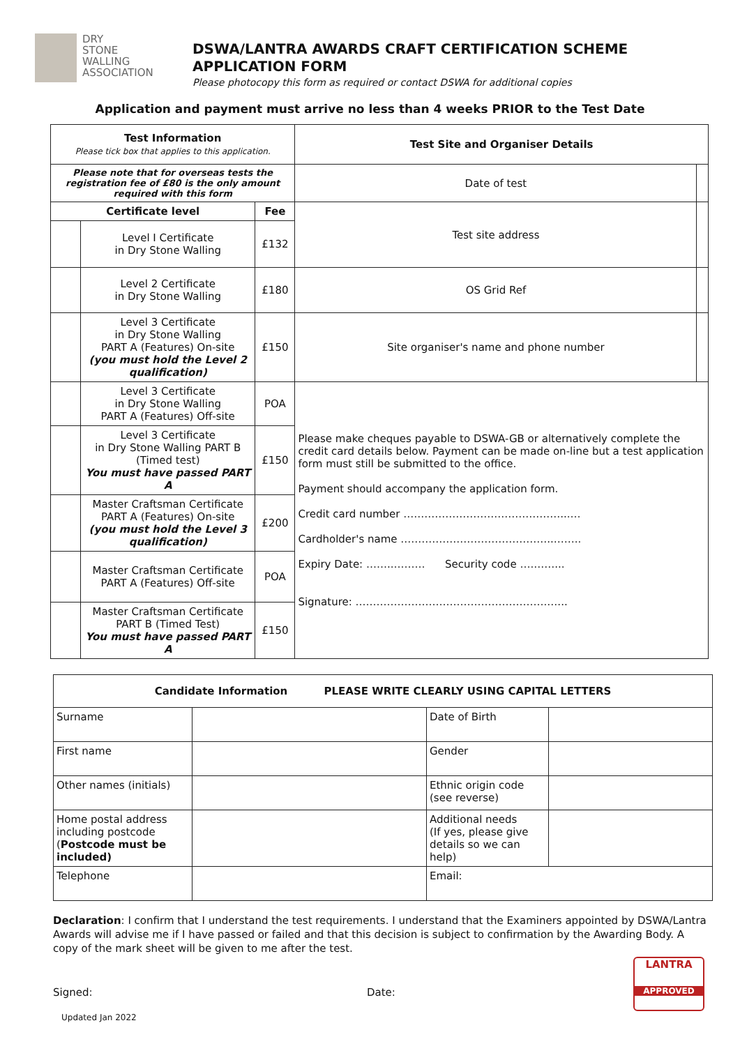DRY
STONE
WALLING
ASSOCIATION
DSWA/LANTRA AWARDS CRAFT CERTIFICATION SCHEME
APPLICATION FORM
Please photocopy this form as required or contact DSWA for additional copies
Application and payment must arrive no less than 4 weeks PRIOR to the Test Date
| Test Information Please tick box that applies to this application. | | | Test Site and Organiser Details | |
| Please note that for overseas tests the registration fee of £80 is the only amount required with this form | | | Date of test | |
| Certificate level | | Fee | Test site address | |
| | Level I Certificate in Dry Stone Walling | £132 | | |
| | Level 2 Certificate in Dry Stone Walling | £180 | OS Grid Ref | |
| | Level 3 Certificate in Dry Stone Walling PART A (Features) On-site (you must hold the Level 2 qualification) | £150 | Site organiser's name and phone number | |
| | Level 3 Certificate in Dry Stone Walling PART A (Features) Off-site | POA | Please make cheques payable to DSWA-GB or alternatively complete the credit card details below. Payment can be made on-line but a test application form must still be submitted to the office. Payment should accompany the application form. Credit card number ………………………………………...… Cardholder's name ……………………………………..…….. Expiry Date: ……..……… Security code ….……... Signature: ……………………………………………….…... | |
| | Level 3 Certificate in Dry Stone Walling PART B (Timed test) You must have passed PART A | £150 | | |
| | Master Craftsman Certificate PART A (Features) On-site (you must hold the Level 3 qualification) | £200 | | |
| | Master Craftsman Certificate PART A (Features) Off-site | POA | | |
| | Master Craftsman Certificate PART B (Timed Test) You must have passed PART A | £150 | | |
| Candidate Information PLEASE WRITE CLEARLY USING CAPITAL LETTERS | | | |
| --- | --- | --- | --- |
| Surname | | Date of Birth | |
| First name | | Gender | |
| Other names (initials) | | Ethnic origin code (see reverse) | |
| Home postal address including postcode ( Postcode must be included) | | Additional needs (If yes, please give details so we can help) | |
| Telephone | | Email: | |
Declaration: I confirm that I understand the test requirements. I understand that the Examiners appointed by DSWA/Lantra Awards will advise me if I have passed or failed and that this decision is subject to confirmation by the Awarding Body. A copy of the mark sheet will be given to me after the test.
Signed: Date:
Updated Jan 2022
LANTRA
APPROVED